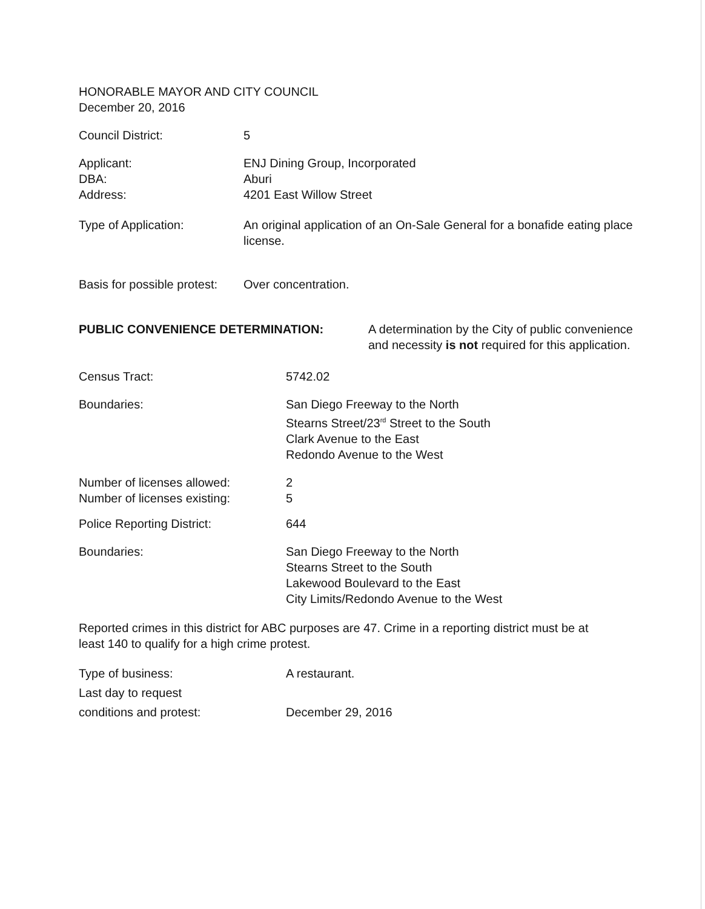HONORABLE MAYOR AND CITY COUNCIL
December 20, 2016
Council District: 5
Applicant:
DBA:
Address:
ENJ Dining Group, Incorporated
Aburi
4201 East Willow Street
Type of Application: An original application of an On-Sale General for a bonafide eating place license.
Basis for possible protest:
Over concentration.
PUBLIC CONVENIENCE DETERMINATION: A determination by the City of public convenience and necessity is not required for this application.
Census Tract: 5742.02
Boundaries: San Diego Freeway to the North
Stearns Street/23<sup>rd</sup> Street to the South
Clark Avenue to the East
Redondo Avenue to the West
Number of licenses allowed:
Number of licenses existing:
2
5
Police Reporting District: 644
Boundaries: San Diego Freeway to the North
Stearns Street to the South
Lakewood Boulevard to the East
City Limits/Redondo Avenue to the West
Reported crimes in this district for ABC purposes are 47. Crime in a reporting district must be at least 140 to qualify for a high crime protest.
Type of business:
Last day to request
conditions and protest:
A restaurant.
December 29, 2016